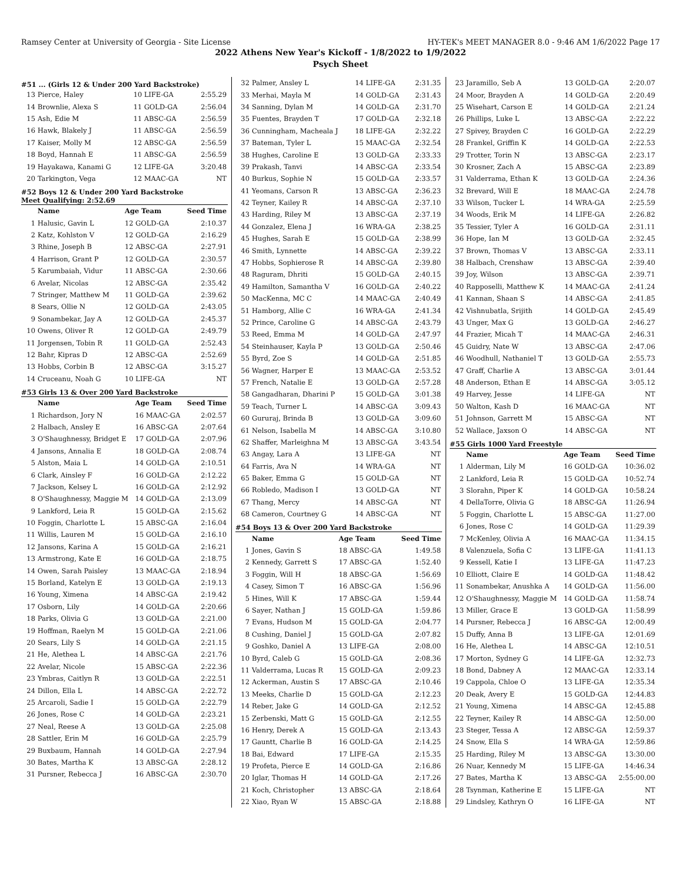Ramsey Center at University of Georgia - Site License HY-TEK's MEET MANAGER 8.0 - 9:46 AM 1/6/2022 Page 17
2022 Athens New Year's Kickoff - 1/8/2022 to 1/9/2022
Psych Sheet
#51 ... (Girls 12 & Under 200 Yard Backstroke)
| 13 | Pierce, Haley | 10 LIFE-GA | 2:55.29 |
| 14 | Brownlie, Alexa S | 11 GOLD-GA | 2:56.04 |
| 15 | Ash, Edie M | 11 ABSC-GA | 2:56.59 |
| 16 | Hawk, Blakely J | 11 ABSC-GA | 2:56.59 |
| 17 | Kaiser, Molly M | 12 ABSC-GA | 2:56.59 |
| 18 | Boyd, Hannah E | 11 ABSC-GA | 2:56.59 |
| 19 | Hayakawa, Kanami G | 12 LIFE-GA | 3:20.48 |
| 20 | Tarkington, Vega | 12 MAAC-GA | NT |
#52 Boys 12 & Under 200 Yard Backstroke
Meet Qualifying: 2:52.69
| | Name | Age Team | Seed Time |
| --- | --- | --- | --- |
| 1 | Halusic, Gavin L | 12 GOLD-GA | 2:10.37 |
| 2 | Katz, Kohlston V | 12 GOLD-GA | 2:16.29 |
| 3 | Rhine, Joseph B | 12 ABSC-GA | 2:27.91 |
| 4 | Harrison, Grant P | 12 GOLD-GA | 2:30.57 |
| 5 | Karumbaiah, Vidur | 11 ABSC-GA | 2:30.66 |
| 6 | Avelar, Nicolas | 12 ABSC-GA | 2:35.42 |
| 7 | Stringer, Matthew M | 11 GOLD-GA | 2:39.62 |
| 8 | Sears, Ollie N | 12 GOLD-GA | 2:43.05 |
| 9 | Sonambekar, Jay A | 12 GOLD-GA | 2:45.37 |
| 10 | Owens, Oliver R | 12 GOLD-GA | 2:49.79 |
| 11 | Jorgensen, Tobin R | 11 GOLD-GA | 2:52.43 |
| 12 | Bahr, Kipras D | 12 ABSC-GA | 2:52.69 |
| 13 | Hobbs, Corbin B | 12 ABSC-GA | 3:15.27 |
| 14 | Cruceanu, Noah G | 10 LIFE-GA | NT |
#53 Girls 13 & Over 200 Yard Backstroke
| | Name | Age Team | Seed Time |
| --- | --- | --- | --- |
| 1 | Richardson, Jory N | 16 MAAC-GA | 2:02.57 |
| 2 | Halbach, Ansley E | 16 ABSC-GA | 2:07.64 |
| 3 | O'Shaughnessy, Bridget E | 17 GOLD-GA | 2:07.96 |
| 4 | Jansons, Annalia E | 18 GOLD-GA | 2:08.74 |
| 5 | Alston, Maia L | 14 GOLD-GA | 2:10.51 |
| 6 | Clark, Ainsley F | 16 GOLD-GA | 2:12.22 |
| 7 | Jackson, Kelsey L | 16 GOLD-GA | 2:12.92 |
| 8 | O'Shaughnessy, Maggie M | 14 GOLD-GA | 2:13.09 |
| 9 | Lankford, Leia R | 15 GOLD-GA | 2:15.62 |
| 10 | Foggin, Charlotte L | 15 ABSC-GA | 2:16.04 |
| 11 | Willis, Lauren M | 15 GOLD-GA | 2:16.10 |
| 12 | Jansons, Karina A | 15 GOLD-GA | 2:16.21 |
| 13 | Armstrong, Kate E | 16 GOLD-GA | 2:18.75 |
| 14 | Owen, Sarah Paisley | 13 MAAC-GA | 2:18.94 |
| 15 | Borland, Katelyn E | 13 GOLD-GA | 2:19.13 |
| 16 | Young, Ximena | 14 ABSC-GA | 2:19.42 |
| 17 | Osborn, Lily | 14 GOLD-GA | 2:20.66 |
| 18 | Parks, Olivia G | 13 GOLD-GA | 2:21.00 |
| 19 | Hoffman, Raelyn M | 15 GOLD-GA | 2:21.06 |
| 20 | Sears, Lily S | 14 GOLD-GA | 2:21.15 |
| 21 | He, Alethea L | 14 ABSC-GA | 2:21.76 |
| 22 | Avelar, Nicole | 15 ABSC-GA | 2:22.36 |
| 23 | Ymbras, Caitlyn R | 13 GOLD-GA | 2:22.51 |
| 24 | Dillon, Ella L | 14 ABSC-GA | 2:22.72 |
| 25 | Arcaroli, Sadie I | 15 GOLD-GA | 2:22.79 |
| 26 | Jones, Rose C | 14 GOLD-GA | 2:23.21 |
| 27 | Neal, Reese A | 13 GOLD-GA | 2:25.08 |
| 28 | Sattler, Erin M | 16 GOLD-GA | 2:25.79 |
| 29 | Buxbaum, Hannah | 14 GOLD-GA | 2:27.94 |
| 30 | Bates, Martha K | 13 ABSC-GA | 2:28.12 |
| 31 | Pursner, Rebecca J | 16 ABSC-GA | 2:30.70 |
| 32 | Palmer, Ansley L | 14 LIFE-GA | 2:31.35 |
| 33 | Merhai, Mayla M | 14 GOLD-GA | 2:31.43 |
| 34 | Sanning, Dylan M | 14 GOLD-GA | 2:31.70 |
| 35 | Fuentes, Brayden T | 17 GOLD-GA | 2:32.18 |
| 36 | Cunningham, Macheala J | 18 LIFE-GA | 2:32.22 |
| 37 | Bateman, Tyler L | 15 MAAC-GA | 2:32.54 |
| 38 | Hughes, Caroline E | 13 GOLD-GA | 2:33.33 |
| 39 | Prakash, Tanvi | 14 ABSC-GA | 2:33.54 |
| 40 | Burkus, Sophie N | 15 GOLD-GA | 2:33.57 |
| 41 | Yeomans, Carson R | 13 ABSC-GA | 2:36.23 |
| 42 | Teyner, Kailey R | 14 ABSC-GA | 2:37.10 |
| 43 | Harding, Riley M | 13 ABSC-GA | 2:37.19 |
| 44 | Gonzalez, Elena J | 16 WRA-GA | 2:38.25 |
| 45 | Hughes, Sarah E | 15 GOLD-GA | 2:38.99 |
| 46 | Smith, Lynnette | 14 ABSC-GA | 2:39.22 |
| 47 | Hobbs, Sophierose R | 14 ABSC-GA | 2:39.80 |
| 48 | Raguram, Dhriti | 15 GOLD-GA | 2:40.15 |
| 49 | Hamilton, Samantha V | 16 GOLD-GA | 2:40.22 |
| 50 | MacKenna, MC C | 14 MAAC-GA | 2:40.49 |
| 51 | Hamborg, Allie C | 16 WRA-GA | 2:41.34 |
| 52 | Prince, Caroline G | 14 ABSC-GA | 2:43.79 |
| 53 | Reed, Emma M | 14 GOLD-GA | 2:47.97 |
| 54 | Steinhauser, Kayla P | 13 GOLD-GA | 2:50.46 |
| 55 | Byrd, Zoe S | 14 GOLD-GA | 2:51.85 |
| 56 | Wagner, Harper E | 13 MAAC-GA | 2:53.52 |
| 57 | French, Natalie E | 13 GOLD-GA | 2:57.28 |
| 58 | Gangadharan, Dharini P | 15 GOLD-GA | 3:01.38 |
| 59 | Teach, Turner L | 14 ABSC-GA | 3:09.43 |
| 60 | Gururaj, Brinda B | 13 GOLD-GA | 3:09.60 |
| 61 | Nelson, Isabella M | 14 ABSC-GA | 3:10.80 |
| 62 | Shaffer, Marleighna M | 13 ABSC-GA | 3:43.54 |
| 63 | Angay, Lara A | 13 LIFE-GA | NT |
| 64 | Farris, Ava N | 14 WRA-GA | NT |
| 65 | Baker, Emma G | 15 GOLD-GA | NT |
| 66 | Robledo, Madison I | 13 GOLD-GA | NT |
| 67 | Thang, Mercy | 14 ABSC-GA | NT |
| 68 | Cameron, Courtney G | 14 ABSC-GA | NT |
#54 Boys 13 & Over 200 Yard Backstroke
| | Name | Age Team | Seed Time |
| --- | --- | --- | --- |
| 1 | Jones, Gavin S | 18 ABSC-GA | 1:49.58 |
| 2 | Kennedy, Garrett S | 17 ABSC-GA | 1:52.40 |
| 3 | Foggin, Will H | 18 ABSC-GA | 1:56.69 |
| 4 | Casey, Simon T | 16 ABSC-GA | 1:56.96 |
| 5 | Hines, Will K | 17 ABSC-GA | 1:59.44 |
| 6 | Sayer, Nathan J | 15 GOLD-GA | 1:59.86 |
| 7 | Evans, Hudson M | 15 GOLD-GA | 2:04.77 |
| 8 | Cushing, Daniel J | 15 GOLD-GA | 2:07.82 |
| 9 | Goshko, Daniel A | 13 LIFE-GA | 2:08.00 |
| 10 | Byrd, Caleb G | 15 GOLD-GA | 2:08.36 |
| 11 | Valderrama, Lucas R | 15 GOLD-GA | 2:09.23 |
| 12 | Ackerman, Austin S | 17 ABSC-GA | 2:10.46 |
| 13 | Meeks, Charlie D | 15 GOLD-GA | 2:12.23 |
| 14 | Reber, Jake G | 14 GOLD-GA | 2:12.52 |
| 15 | Zerbenski, Matt G | 15 GOLD-GA | 2:12.55 |
| 16 | Henry, Derek A | 15 GOLD-GA | 2:13.43 |
| 17 | Gauntt, Charlie B | 16 GOLD-GA | 2:14.25 |
| 18 | Bai, Edward | 17 LIFE-GA | 2:15.35 |
| 19 | Profeta, Pierce E | 14 GOLD-GA | 2:16.86 |
| 20 | Iglar, Thomas H | 14 GOLD-GA | 2:17.26 |
| 21 | Koch, Christopher | 13 ABSC-GA | 2:18.64 |
| 22 | Xiao, Ryan W | 15 ABSC-GA | 2:18.88 |
| 23 | Jaramillo, Seb A | 13 GOLD-GA | 2:20.07 |
| 24 | Moor, Brayden A | 14 GOLD-GA | 2:20.49 |
| 25 | Wisehart, Carson E | 14 GOLD-GA | 2:21.24 |
| 26 | Phillips, Luke L | 13 ABSC-GA | 2:22.22 |
| 27 | Spivey, Brayden C | 16 GOLD-GA | 2:22.29 |
| 28 | Frankel, Griffin K | 14 GOLD-GA | 2:22.53 |
| 29 | Trotter, Torin N | 13 ABSC-GA | 2:23.17 |
| 30 | Krosner, Zach A | 15 ABSC-GA | 2:23.89 |
| 31 | Valderrama, Ethan K | 13 GOLD-GA | 2:24.36 |
| 32 | Brevard, Will E | 18 MAAC-GA | 2:24.78 |
| 33 | Wilson, Tucker L | 14 WRA-GA | 2:25.59 |
| 34 | Woods, Erik M | 14 LIFE-GA | 2:26.82 |
| 35 | Tessier, Tyler A | 16 GOLD-GA | 2:31.11 |
| 36 | Hope, Ian M | 13 GOLD-GA | 2:32.45 |
| 37 | Brown, Thomas V | 13 ABSC-GA | 2:33.11 |
| 38 | Halbach, Crenshaw | 13 ABSC-GA | 2:39.40 |
| 39 | Joy, Wilson | 13 ABSC-GA | 2:39.71 |
| 40 | Rapposelli, Matthew K | 14 MAAC-GA | 2:41.24 |
| 41 | Kannan, Shaan S | 14 ABSC-GA | 2:41.85 |
| 42 | Vishnubatla, Srijith | 14 GOLD-GA | 2:45.49 |
| 43 | Unger, Max G | 13 GOLD-GA | 2:46.27 |
| 44 | Frazier, Micah T | 14 MAAC-GA | 2:46.31 |
| 45 | Guidry, Nate W | 13 ABSC-GA | 2:47.06 |
| 46 | Woodhull, Nathaniel T | 13 GOLD-GA | 2:55.73 |
| 47 | Graff, Charlie A | 13 ABSC-GA | 3:01.44 |
| 48 | Anderson, Ethan E | 14 ABSC-GA | 3:05.12 |
| 49 | Harvey, Jesse | 14 LIFE-GA | NT |
| 50 | Walton, Kash D | 16 MAAC-GA | NT |
| 51 | Johnson, Garrett M | 15 ABSC-GA | NT |
| 52 | Wallace, Jaxson O | 14 ABSC-GA | NT |
#55 Girls 1000 Yard Freestyle
| | Name | Age Team | Seed Time |
| --- | --- | --- | --- |
| 1 | Alderman, Lily M | 16 GOLD-GA | 10:36.02 |
| 2 | Lankford, Leia R | 15 GOLD-GA | 10:52.74 |
| 3 | Slorahn, Piper K | 14 GOLD-GA | 10:58.24 |
| 4 | DellaTorre, Olivia G | 18 ABSC-GA | 11:26.94 |
| 5 | Foggin, Charlotte L | 15 ABSC-GA | 11:27.00 |
| 6 | Jones, Rose C | 14 GOLD-GA | 11:29.39 |
| 7 | McKenley, Olivia A | 16 MAAC-GA | 11:34.15 |
| 8 | Valenzuela, Sofia C | 13 LIFE-GA | 11:41.13 |
| 9 | Kessell, Katie I | 13 LIFE-GA | 11:47.23 |
| 10 | Elliott, Claire E | 14 GOLD-GA | 11:48.42 |
| 11 | Sonambekar, Anushka A | 14 GOLD-GA | 11:56.00 |
| 12 | O'Shaughnessy, Maggie M | 14 GOLD-GA | 11:58.74 |
| 13 | Miller, Grace E | 13 GOLD-GA | 11:58.99 |
| 14 | Pursner, Rebecca J | 16 ABSC-GA | 12:00.49 |
| 15 | Duffy, Anna B | 13 LIFE-GA | 12:01.69 |
| 16 | He, Alethea L | 14 ABSC-GA | 12:10.51 |
| 17 | Morton, Sydney G | 14 LIFE-GA | 12:32.73 |
| 18 | Bond, Dabney A | 12 MAAC-GA | 12:33.14 |
| 19 | Cappola, Chloe O | 13 LIFE-GA | 12:35.34 |
| 20 | Deak, Avery E | 15 GOLD-GA | 12:44.83 |
| 21 | Young, Ximena | 14 ABSC-GA | 12:45.88 |
| 22 | Teyner, Kailey R | 14 ABSC-GA | 12:50.00 |
| 23 | Steger, Tessa A | 12 ABSC-GA | 12:59.37 |
| 24 | Snow, Ella S | 14 WRA-GA | 12:59.86 |
| 25 | Harding, Riley M | 13 ABSC-GA | 13:30.00 |
| 26 | Nuar, Kennedy M | 15 LIFE-GA | 14:46.34 |
| 27 | Bates, Martha K | 13 ABSC-GA | 2:55:00.00 |
| 28 | Tsynman, Katherine E | 15 LIFE-GA | NT |
| 29 | Lindsley, Kathryn O | 16 LIFE-GA | NT |